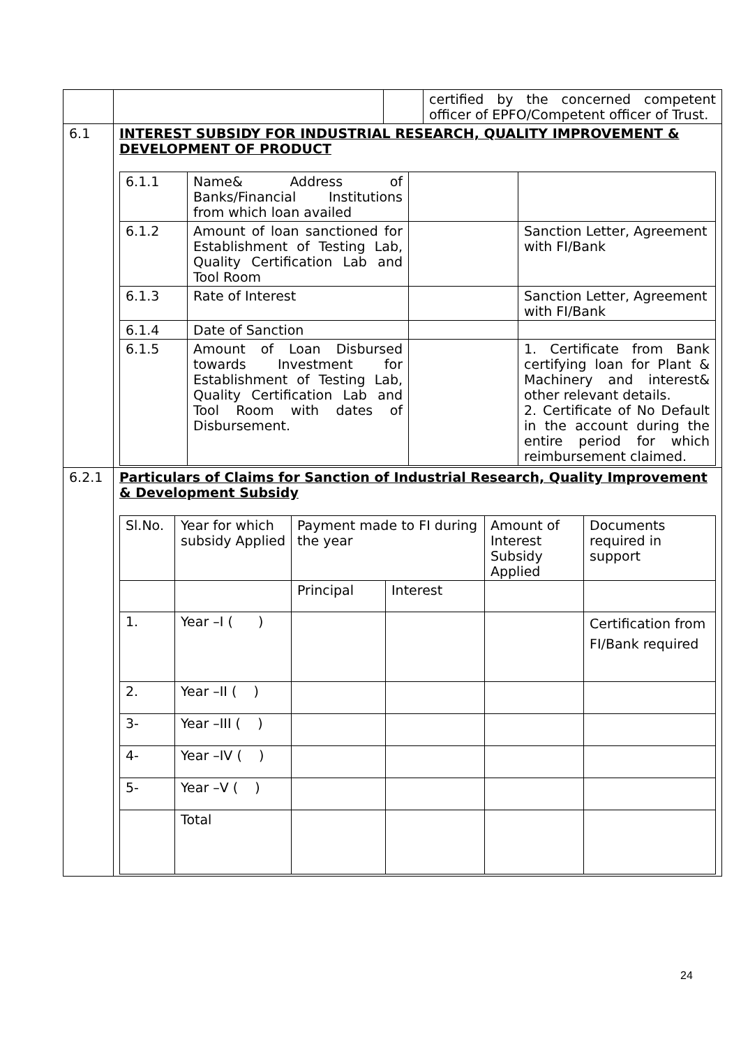| | | | certified by the concerned competent officer of EPFO/Competent officer of Trust. |
| 6.1 | INTEREST SUBSIDY FOR INDUSTRIAL RESEARCH, QUALITY IMPROVEMENT & DEVELOPMENT OF PRODUCT / 6.1.1 / Name& Address of Banks/Financial Institutions from which loan availed / / / / 6.1.2 / Amount of loan sanctioned for Establishment of Testing Lab, Quality Certification Lab and Tool Room / / Sanction Letter, Agreement with FI/Bank / / 6.1.3 / Rate of Interest / / Sanction Letter, Agreement with FI/Bank / / 6.1.4 / Date of Sanction / / / / 6.1.5 / Amount of Loan Disbursed towards Investment for Establishment of Testing Lab, Quality Certification Lab and Tool Room with dates of Disbursement. / / 1. Certificate from Bank certifying loan for Plant & Machinery and interest& other relevant details. 2. Certificate of No Default in the account during the entire period for which reimbursement claimed. / | | |
| 6.2.1 | Particulars of Claims for Sanction of Industrial Research, Quality Improvement & Development Subsidy / Sl.No. / Year for which subsidy Applied / Payment made to FI during the year / / Amount of Interest Subsidy Applied / Documents required in support / / / / Principal / Interest / / / / 1. / Year –I ( ) / / / / Certification from FI/Bank required / / 2. / Year –II ( ) / / / / / / 3- / Year –III ( ) / / / / / / 4- / Year –IV ( ) / / / / / / 5- / Year –V ( ) / / / / / / / Total / / / / / | | |
24